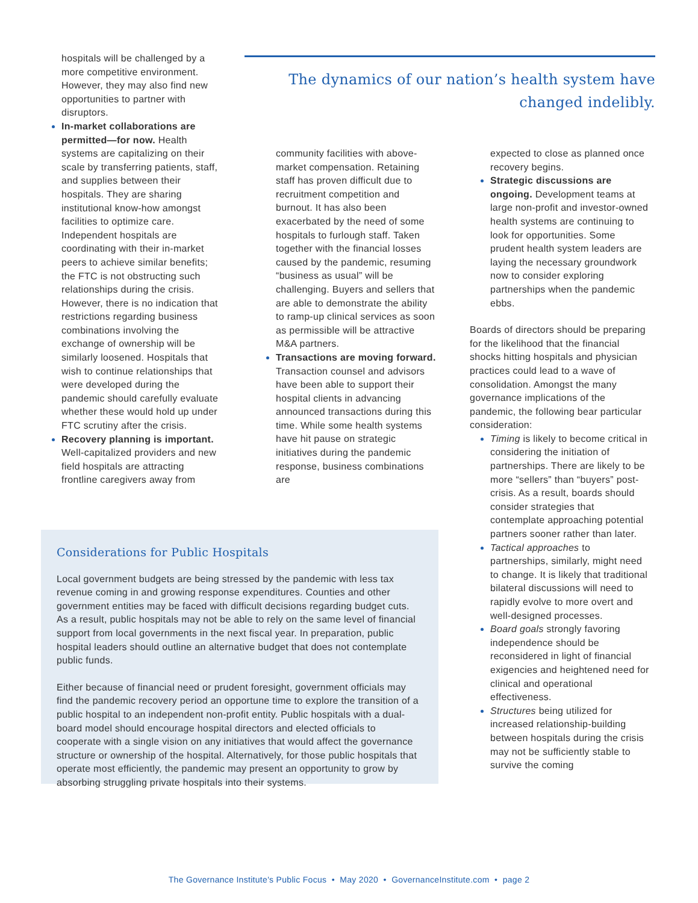hospitals will be challenged by a more competitive environment. However, they may also find new opportunities to partner with disruptors.
In-market collaborations are permitted—for now. Health systems are capitalizing on their scale by transferring patients, staff, and supplies between their hospitals. They are sharing institutional know-how amongst facilities to optimize care. Independent hospitals are coordinating with their in-market peers to achieve similar benefits; the FTC is not obstructing such relationships during the crisis. However, there is no indication that restrictions regarding business combinations involving the exchange of ownership will be similarly loosened. Hospitals that wish to continue relationships that were developed during the pandemic should carefully evaluate whether these would hold up under FTC scrutiny after the crisis.
Recovery planning is important. Well-capitalized providers and new field hospitals are attracting frontline caregivers away from
The dynamics of our nation’s health system have changed indelibly.
community facilities with above-market compensation. Retaining staff has proven difficult due to recruitment competition and burnout. It has also been exacerbated by the need of some hospitals to furlough staff. Taken together with the financial losses caused by the pandemic, resuming “business as usual” will be challenging. Buyers and sellers that are able to demonstrate the ability to ramp-up clinical services as soon as permissible will be attractive M&A partners.
Transactions are moving forward. Transaction counsel and advisors have been able to support their hospital clients in advancing announced transactions during this time. While some health systems have hit pause on strategic initiatives during the pandemic response, business combinations are
expected to close as planned once recovery begins.
Strategic discussions are ongoing. Development teams at large non-profit and investor-owned health systems are continuing to look for opportunities. Some prudent health system leaders are laying the necessary groundwork now to consider exploring partnerships when the pandemic ebbs.
Boards of directors should be preparing for the likelihood that the financial shocks hitting hospitals and physician practices could lead to a wave of consolidation. Amongst the many governance implications of the pandemic, the following bear particular consideration:
Timing is likely to become critical in considering the initiation of partnerships. There are likely to be more “sellers” than “buyers” post-crisis. As a result, boards should consider strategies that contemplate approaching potential partners sooner rather than later.
Tactical approaches to partnerships, similarly, might need to change. It is likely that traditional bilateral discussions will need to rapidly evolve to more overt and well-designed processes.
Board goals strongly favoring independence should be reconsidered in light of financial exigencies and heightened need for clinical and operational effectiveness.
Structures being utilized for increased relationship-building between hospitals during the crisis may not be sufficiently stable to survive the coming
Considerations for Public Hospitals
Local government budgets are being stressed by the pandemic with less tax revenue coming in and growing response expenditures. Counties and other government entities may be faced with difficult decisions regarding budget cuts. As a result, public hospitals may not be able to rely on the same level of financial support from local governments in the next fiscal year. In preparation, public hospital leaders should outline an alternative budget that does not contemplate public funds.
Either because of financial need or prudent foresight, government officials may find the pandemic recovery period an opportune time to explore the transition of a public hospital to an independent non-profit entity. Public hospitals with a dual-board model should encourage hospital directors and elected officials to cooperate with a single vision on any initiatives that would affect the governance structure or ownership of the hospital. Alternatively, for those public hospitals that operate most efficiently, the pandemic may present an opportunity to grow by absorbing struggling private hospitals into their systems.
The Governance Institute's Public Focus • May 2020 • GovernanceInstitute.com • page 2